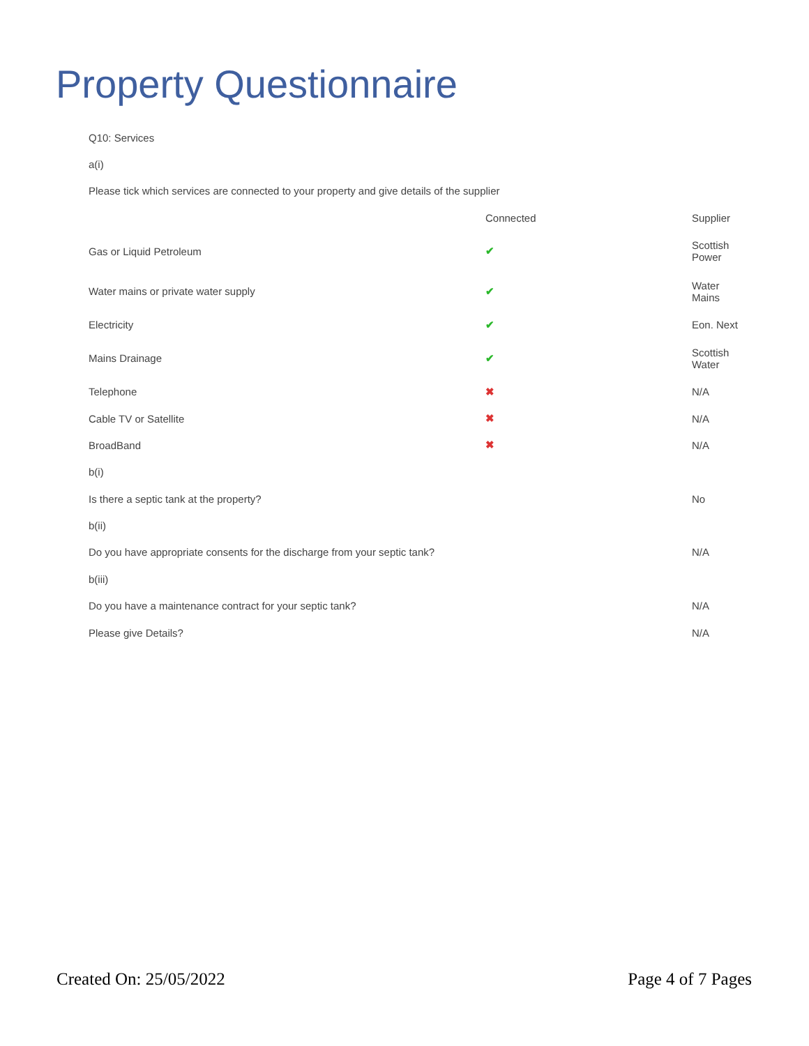Property Questionnaire
| Q10: Services | | |
| a(i) | | |
| Please tick which services are connected to your property and give details of the supplier | | |
| | Connected | Supplier |
| Gas or Liquid Petroleum | ✔ | Scottish Power |
| Water mains or private water supply | ✔ | Water Mains |
| Electricity | ✔ | Eon. Next |
| Mains Drainage | ✔ | Scottish Water |
| Telephone | ✖ | N/A |
| Cable TV or Satellite | ✖ | N/A |
| BroadBand | ✖ | N/A |
| b(i) | | |
| Is there a septic tank at the property? | | No |
| b(ii) | | |
| Do you have appropriate consents for the discharge from your septic tank? | | N/A |
| b(iii) | | |
| Do you have a maintenance contract for your septic tank? | | N/A |
| Please give Details? | | N/A |
Created On: 25/05/2022 Page 4 of 7 Pages